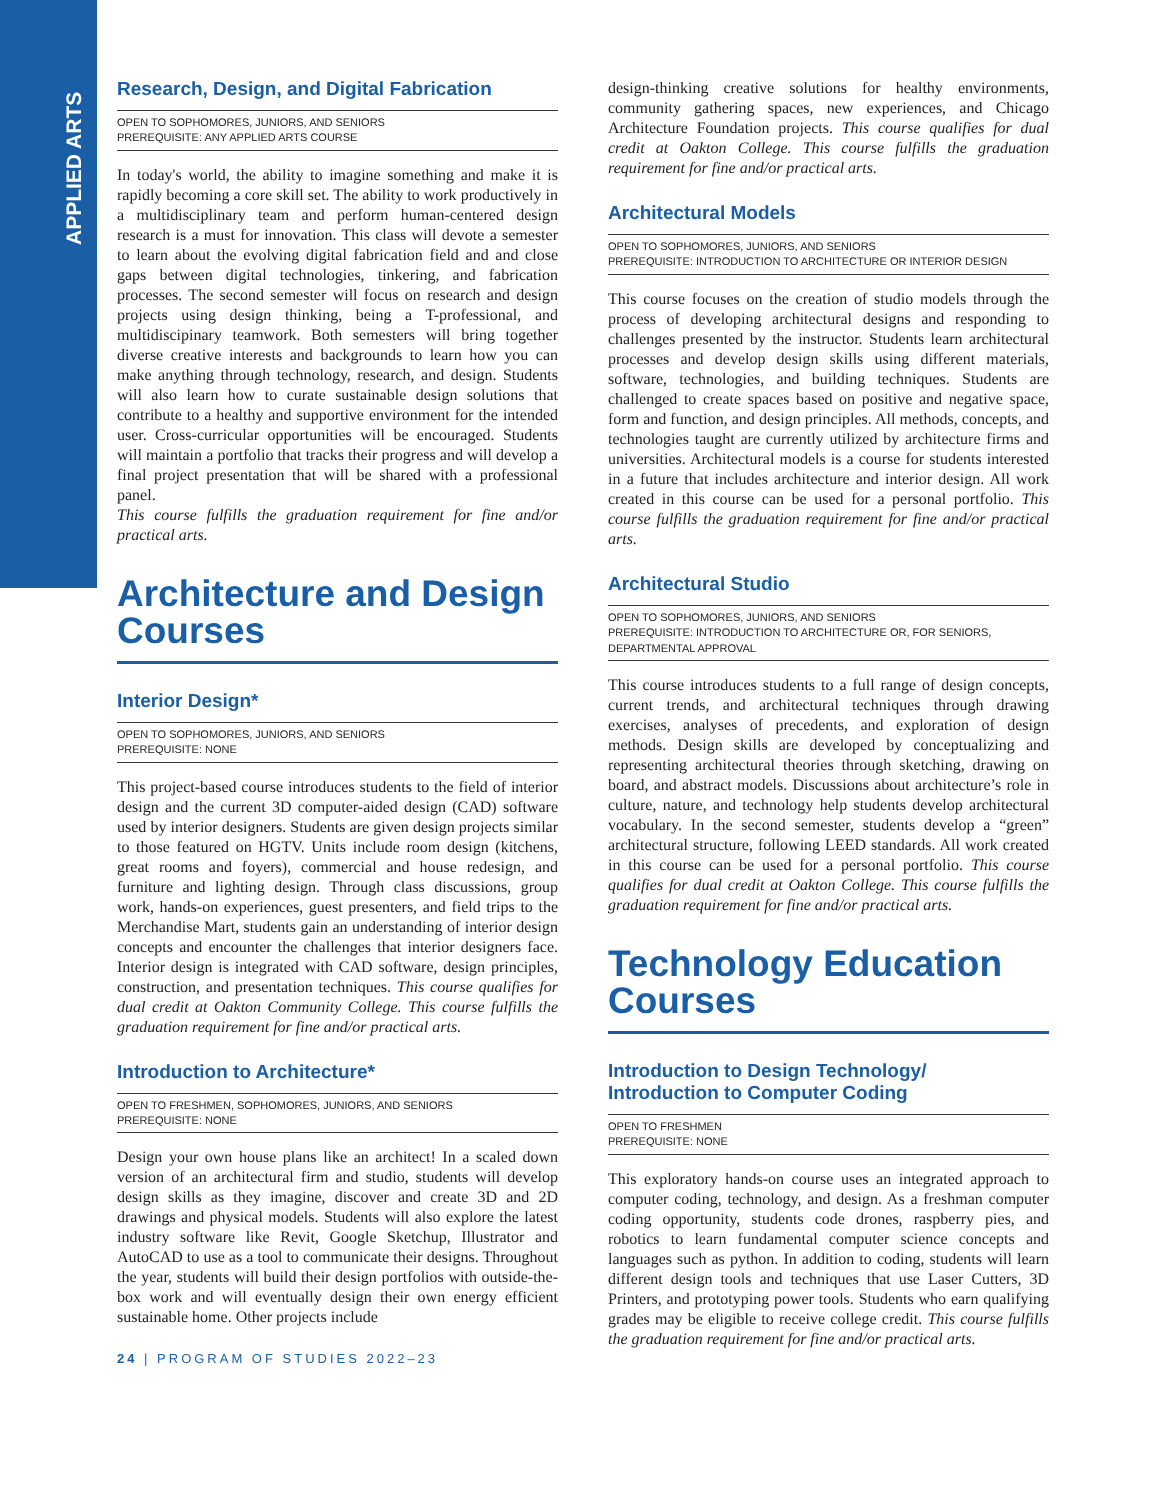APPLIED ARTS
Research, Design, and Digital Fabrication
OPEN TO SOPHOMORES, JUNIORS, AND SENIORS
PREREQUISITE: ANY APPLIED ARTS COURSE
In today's world, the ability to imagine something and make it is rapidly becoming a core skill set. The ability to work productively in a multidisciplinary team and perform human-centered design research is a must for innovation. This class will devote a semester to learn about the evolving digital fabrication field and and close gaps between digital technologies, tinkering, and fabrication processes. The second semester will focus on research and design projects using design thinking, being a T-professional, and multidiscipinary teamwork. Both semesters will bring together diverse creative interests and backgrounds to learn how you can make anything through technology, research, and design. Students will also learn how to curate sustainable design solutions that contribute to a healthy and supportive environment for the intended user. Cross-curricular opportunities will be encouraged. Students will maintain a portfolio that tracks their progress and will develop a final project presentation that will be shared with a professional panel.
This course fulfills the graduation requirement for fine and/or practical arts.
Architecture and Design Courses
Interior Design*
OPEN TO SOPHOMORES, JUNIORS, AND SENIORS
PREREQUISITE: NONE
This project-based course introduces students to the field of interior design and the current 3D computer-aided design (CAD) software used by interior designers. Students are given design projects similar to those featured on HGTV. Units include room design (kitchens, great rooms and foyers), commercial and house redesign, and furniture and lighting design. Through class discussions, group work, hands-on experiences, guest presenters, and field trips to the Merchandise Mart, students gain an understanding of interior design concepts and encounter the challenges that interior designers face. Interior design is integrated with CAD software, design principles, construction, and presentation techniques. This course qualifies for dual credit at Oakton Community College. This course fulfills the graduation requirement for fine and/or practical arts.
Introduction to Architecture*
OPEN TO FRESHMEN, SOPHOMORES, JUNIORS, AND SENIORS
PREREQUISITE: NONE
Design your own house plans like an architect! In a scaled down version of an architectural firm and studio, students will develop design skills as they imagine, discover and create 3D and 2D drawings and physical models. Students will also explore the latest industry software like Revit, Google Sketchup, Illustrator and AutoCAD to use as a tool to communicate their designs. Throughout the year, students will build their design portfolios with outside-the-box work and will eventually design their own energy efficient sustainable home. Other projects include
24 | PROGRAM OF STUDIES 2022–23
design-thinking creative solutions for healthy environments, community gathering spaces, new experiences, and Chicago Architecture Foundation projects. This course qualifies for dual credit at Oakton College. This course fulfills the graduation requirement for fine and/or practical arts.
Architectural Models
OPEN TO SOPHOMORES, JUNIORS, AND SENIORS
PREREQUISITE: INTRODUCTION TO ARCHITECTURE OR INTERIOR DESIGN
This course focuses on the creation of studio models through the process of developing architectural designs and responding to challenges presented by the instructor. Students learn architectural processes and develop design skills using different materials, software, technologies, and building techniques. Students are challenged to create spaces based on positive and negative space, form and function, and design principles. All methods, concepts, and technologies taught are currently utilized by architecture firms and universities. Architectural models is a course for students interested in a future that includes architecture and interior design. All work created in this course can be used for a personal portfolio. This course fulfills the graduation requirement for fine and/or practical arts.
Architectural Studio
OPEN TO SOPHOMORES, JUNIORS, AND SENIORS
PREREQUISITE: INTRODUCTION TO ARCHITECTURE OR, FOR SENIORS,
DEPARTMENTAL APPROVAL
This course introduces students to a full range of design concepts, current trends, and architectural techniques through drawing exercises, analyses of precedents, and exploration of design methods. Design skills are developed by conceptualizing and representing architectural theories through sketching, drawing on board, and abstract models. Discussions about architecture’s role in culture, nature, and technology help students develop architectural vocabulary. In the second semester, students develop a “green” architectural structure, following LEED standards. All work created in this course can be used for a personal portfolio. This course qualifies for dual credit at Oakton College. This course fulfills the graduation requirement for fine and/or practical arts.
Technology Education Courses
Introduction to Design Technology/
Introduction to Computer Coding
OPEN TO FRESHMEN
PREREQUISITE: NONE
This exploratory hands-on course uses an integrated approach to computer coding, technology, and design. As a freshman computer coding opportunity, students code drones, raspberry pies, and robotics to learn fundamental computer science concepts and languages such as python. In addition to coding, students will learn different design tools and techniques that use Laser Cutters, 3D Printers, and prototyping power tools. Students who earn qualifying grades may be eligible to receive college credit. This course fulfills the graduation requirement for fine and/or practical arts.